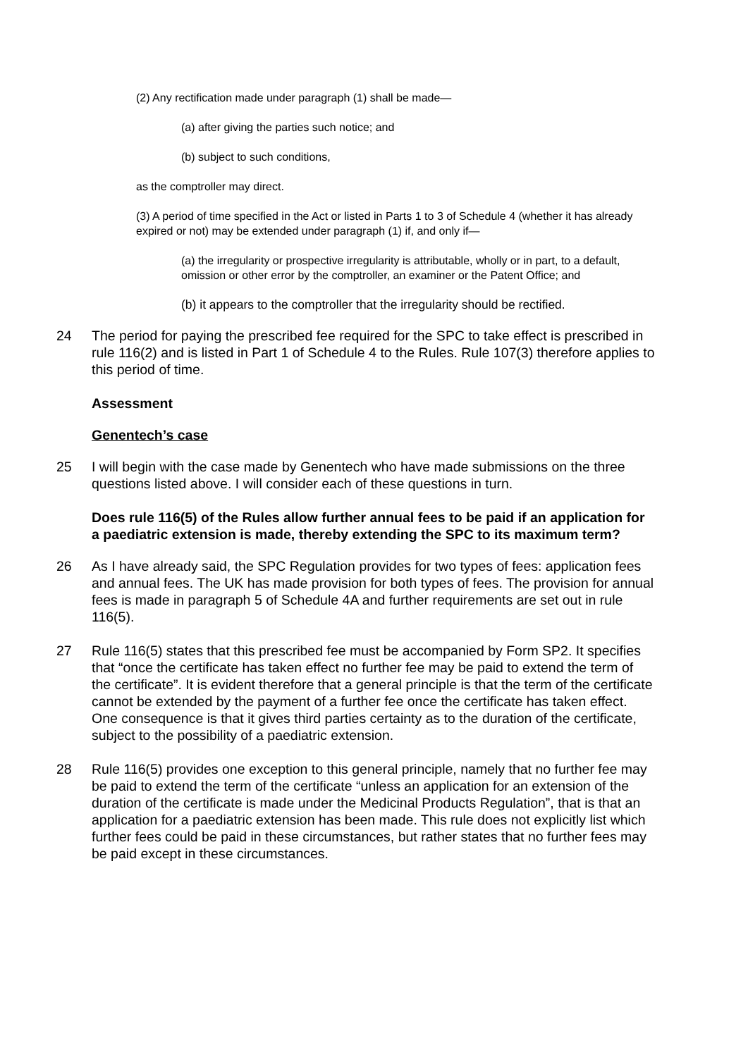(2) Any rectification made under paragraph (1) shall be made—
(a) after giving the parties such notice; and
(b) subject to such conditions,
as the comptroller may direct.
(3) A period of time specified in the Act or listed in Parts 1 to 3 of Schedule 4 (whether it has already expired or not) may be extended under paragraph (1) if, and only if—
(a) the irregularity or prospective irregularity is attributable, wholly or in part, to a default, omission or other error by the comptroller, an examiner or the Patent Office; and
(b) it appears to the comptroller that the irregularity should be rectified.
24 The period for paying the prescribed fee required for the SPC to take effect is prescribed in rule 116(2) and is listed in Part 1 of Schedule 4 to the Rules. Rule 107(3) therefore applies to this period of time.
Assessment
Genentech’s case
25 I will begin with the case made by Genentech who have made submissions on the three questions listed above. I will consider each of these questions in turn.
Does rule 116(5) of the Rules allow further annual fees to be paid if an application for a paediatric extension is made, thereby extending the SPC to its maximum term?
26 As I have already said, the SPC Regulation provides for two types of fees: application fees and annual fees. The UK has made provision for both types of fees. The provision for annual fees is made in paragraph 5 of Schedule 4A and further requirements are set out in rule 116(5).
27 Rule 116(5) states that this prescribed fee must be accompanied by Form SP2. It specifies that “once the certificate has taken effect no further fee may be paid to extend the term of the certificate”. It is evident therefore that a general principle is that the term of the certificate cannot be extended by the payment of a further fee once the certificate has taken effect. One consequence is that it gives third parties certainty as to the duration of the certificate, subject to the possibility of a paediatric extension.
28 Rule 116(5) provides one exception to this general principle, namely that no further fee may be paid to extend the term of the certificate “unless an application for an extension of the duration of the certificate is made under the Medicinal Products Regulation”, that is that an application for a paediatric extension has been made. This rule does not explicitly list which further fees could be paid in these circumstances, but rather states that no further fees may be paid except in these circumstances.